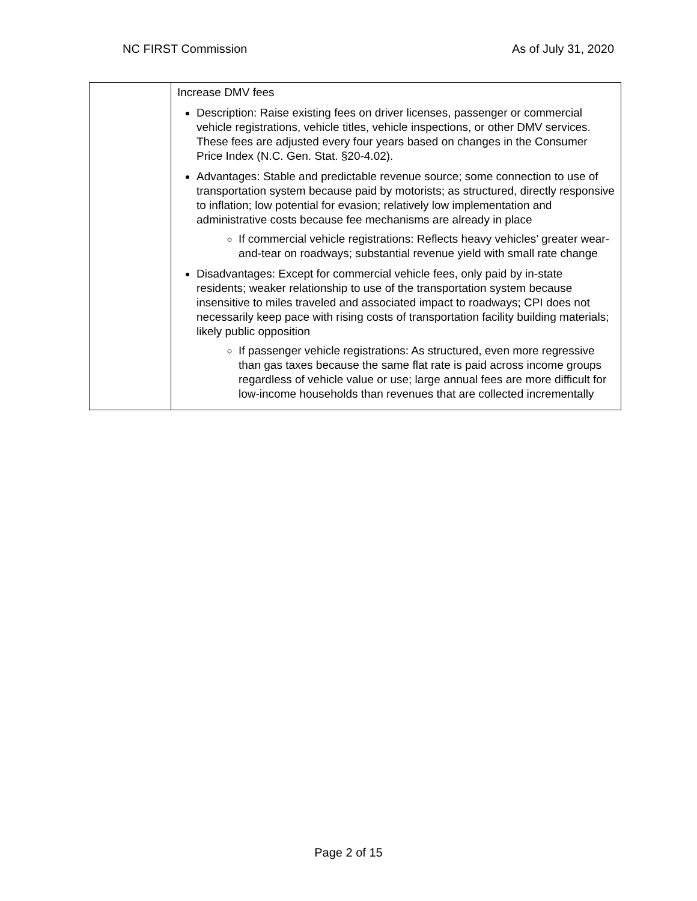NC FIRST Commission As of July 31, 2020
| | Increase DMV fees Description: Raise existing fees on driver licenses, passenger or commercial vehicle registrations, vehicle titles, vehicle inspections, or other DMV services. These fees are adjusted every four years based on changes in the Consumer Price Index (N.C. Gen. Stat. §20-4.02). Advantages: Stable and predictable revenue source; some connection to use of transportation system because paid by motorists; as structured, directly responsive to inflation; low potential for evasion; relatively low implementation and administrative costs because fee mechanisms are already in place If commercial vehicle registrations: Reflects heavy vehicles’ greater wear-and-tear on roadways; substantial revenue yield with small rate change Disadvantages: Except for commercial vehicle fees, only paid by in-state residents; weaker relationship to use of the transportation system because insensitive to miles traveled and associated impact to roadways; CPI does not necessarily keep pace with rising costs of transportation facility building materials; likely public opposition If passenger vehicle registrations: As structured, even more regressive than gas taxes because the same flat rate is paid across income groups regardless of vehicle value or use; large annual fees are more difficult for low-income households than revenues that are collected incrementally |
Page 2 of 15